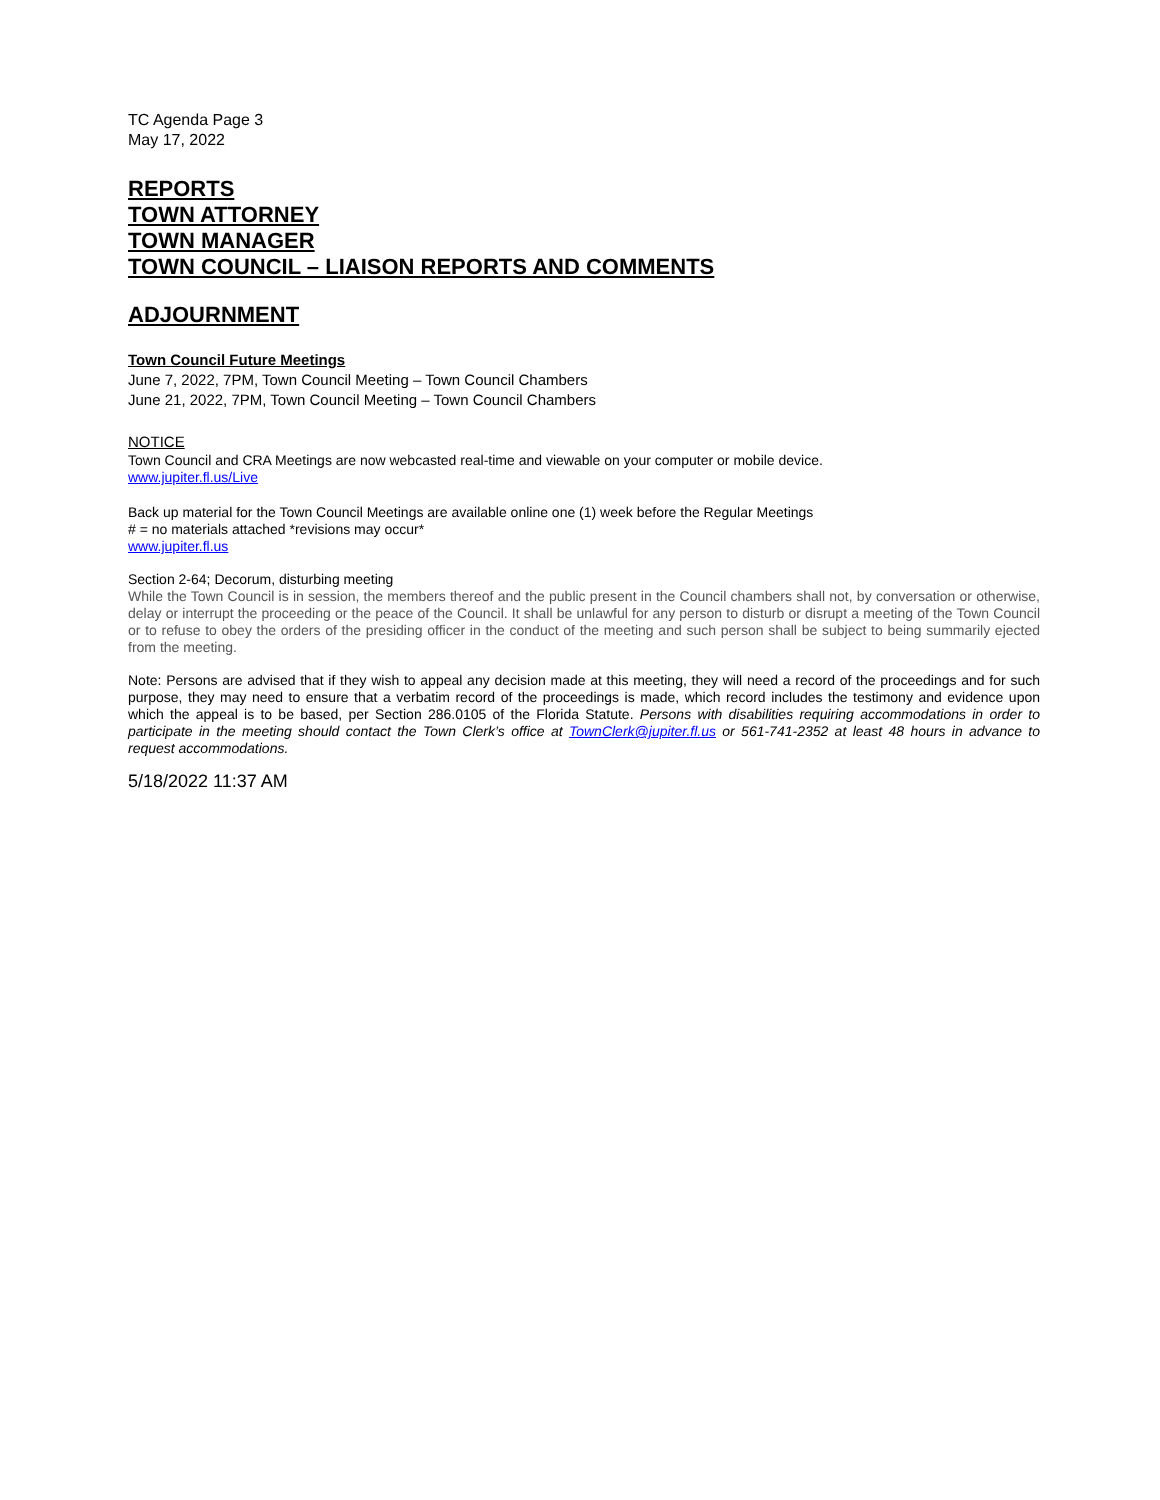TC Agenda Page 3
May 17, 2022
REPORTS
TOWN ATTORNEY
TOWN MANAGER
TOWN COUNCIL – LIAISON REPORTS AND COMMENTS
ADJOURNMENT
Town Council Future Meetings
June 7, 2022, 7PM, Town Council Meeting – Town Council Chambers
June 21, 2022, 7PM, Town Council Meeting – Town Council Chambers
NOTICE
Town Council and CRA Meetings are now webcasted real-time and viewable on your computer or mobile device.
www.jupiter.fl.us/Live
Back up material for the Town Council Meetings are available online one (1) week before the Regular Meetings
# = no materials attached *revisions may occur*
www.jupiter.fl.us
Section 2-64; Decorum, disturbing meeting
While the Town Council is in session, the members thereof and the public present in the Council chambers shall not, by conversation or otherwise, delay or interrupt the proceeding or the peace of the Council. It shall be unlawful for any person to disturb or disrupt a meeting of the Town Council or to refuse to obey the orders of the presiding officer in the conduct of the meeting and such person shall be subject to being summarily ejected from the meeting.
Note: Persons are advised that if they wish to appeal any decision made at this meeting, they will need a record of the proceedings and for such purpose, they may need to ensure that a verbatim record of the proceedings is made, which record includes the testimony and evidence upon which the appeal is to be based, per Section 286.0105 of the Florida Statute. Persons with disabilities requiring accommodations in order to participate in the meeting should contact the Town Clerk’s office at TownClerk@jupiter.fl.us or 561-741-2352 at least 48 hours in advance to request accommodations.
5/18/2022 11:37 AM